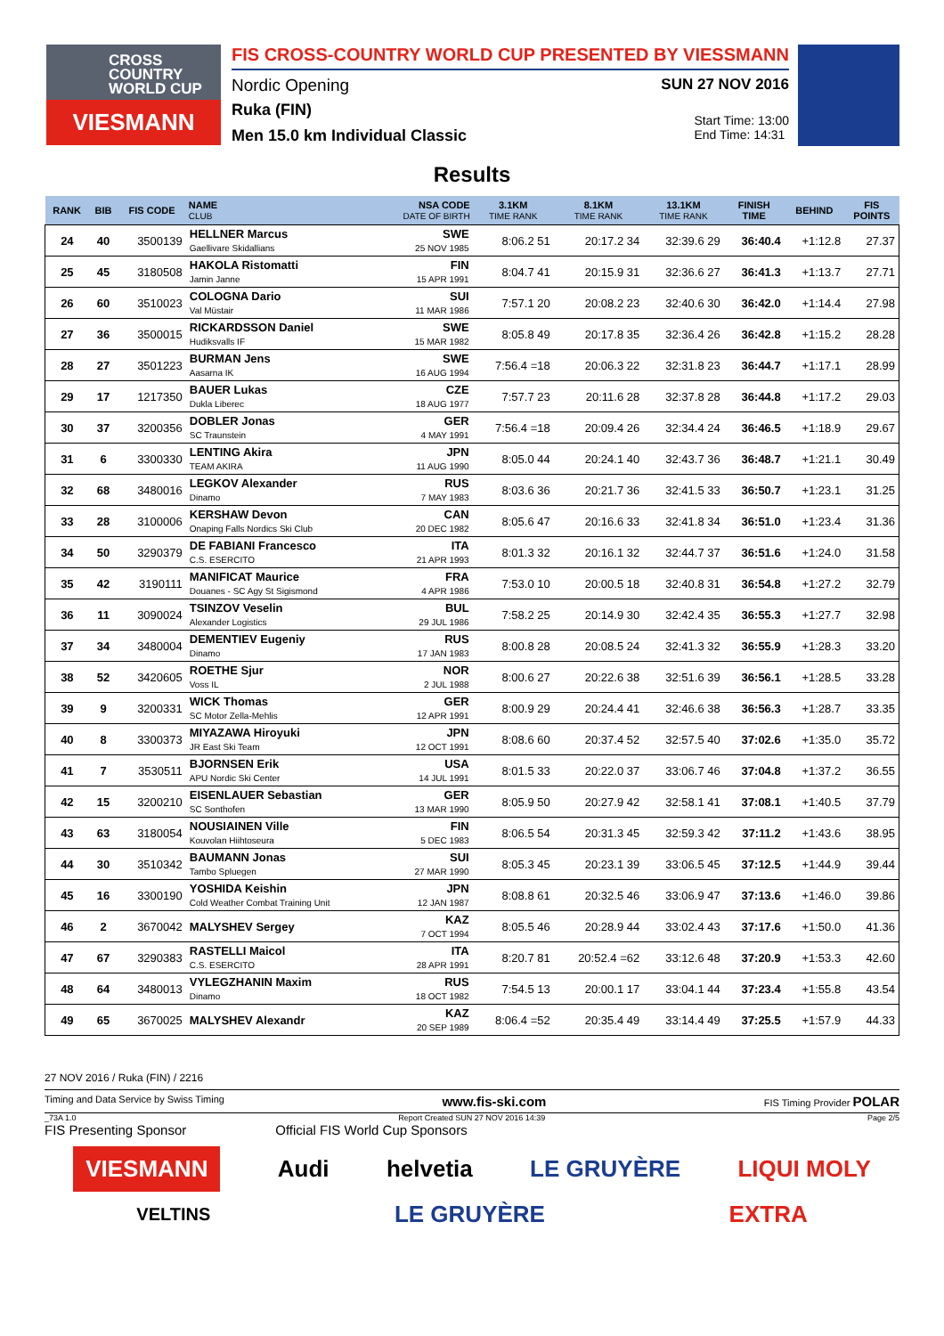CROSS COUNTRY WORLD CUP
VIESMANN
FIS CROSS-COUNTRY WORLD CUP PRESENTED BY VIESSMANN
Nordic Opening SUN 27 NOV 2016
Ruka (FIN)
Men 15.0 km Individual Classic
Start Time: 13:00
End Time: 14:31
Results
| RANK | BIB | FIS CODE | NAME CLUB | NSA CODE DATE OF BIRTH | 3.1KM TIME RANK | 8.1KM TIME RANK | 13.1KM TIME RANK | FINISH TIME | BEHIND | FIS POINTS |
| --- | --- | --- | --- | --- | --- | --- | --- | --- | --- | --- |
| 24 | 40 | 3500139 | HELLNER Marcus Gaellivare Skidallians | SWE 25 NOV 1985 | 8:06.2 51 | 20:17.2 34 | 32:39.6 29 | 36:40.4 | +1:12.8 | 27.37 |
| 25 | 45 | 3180508 | HAKOLA Ristomatti Jamin Janne | FIN 15 APR 1991 | 8:04.7 41 | 20:15.9 31 | 32:36.6 27 | 36:41.3 | +1:13.7 | 27.71 |
| 26 | 60 | 3510023 | COLOGNA Dario Val Müstair | SUI 11 MAR 1986 | 7:57.1 20 | 20:08.2 23 | 32:40.6 30 | 36:42.0 | +1:14.4 | 27.98 |
| 27 | 36 | 3500015 | RICKARDSSON Daniel Hudiksvalls IF | SWE 15 MAR 1982 | 8:05.8 49 | 20:17.8 35 | 32:36.4 26 | 36:42.8 | +1:15.2 | 28.28 |
| 28 | 27 | 3501223 | BURMAN Jens Aasarna IK | SWE 16 AUG 1994 | 7:56.4 =18 | 20:06.3 22 | 32:31.8 23 | 36:44.7 | +1:17.1 | 28.99 |
| 29 | 17 | 1217350 | BAUER Lukas Dukla Liberec | CZE 18 AUG 1977 | 7:57.7 23 | 20:11.6 28 | 32:37.8 28 | 36:44.8 | +1:17.2 | 29.03 |
| 30 | 37 | 3200356 | DOBLER Jonas SC Traunstein | GER 4 MAY 1991 | 7:56.4 =18 | 20:09.4 26 | 32:34.4 24 | 36:46.5 | +1:18.9 | 29.67 |
| 31 | 6 | 3300330 | LENTING Akira TEAM AKIRA | JPN 11 AUG 1990 | 8:05.0 44 | 20:24.1 40 | 32:43.7 36 | 36:48.7 | +1:21.1 | 30.49 |
| 32 | 68 | 3480016 | LEGKOV Alexander Dinamo | RUS 7 MAY 1983 | 8:03.6 36 | 20:21.7 36 | 32:41.5 33 | 36:50.7 | +1:23.1 | 31.25 |
| 33 | 28 | 3100006 | KERSHAW Devon Onaping Falls Nordics Ski Club | CAN 20 DEC 1982 | 8:05.6 47 | 20:16.6 33 | 32:41.8 34 | 36:51.0 | +1:23.4 | 31.36 |
| 34 | 50 | 3290379 | DE FABIANI Francesco C.S. ESERCITO | ITA 21 APR 1993 | 8:01.3 32 | 20:16.1 32 | 32:44.7 37 | 36:51.6 | +1:24.0 | 31.58 |
| 35 | 42 | 3190111 | MANIFICAT Maurice Douanes - SC Agy St Sigismond | FRA 4 APR 1986 | 7:53.0 10 | 20:00.5 18 | 32:40.8 31 | 36:54.8 | +1:27.2 | 32.79 |
| 36 | 11 | 3090024 | TSINZOV Veselin Alexander Logistics | BUL 29 JUL 1986 | 7:58.2 25 | 20:14.9 30 | 32:42.4 35 | 36:55.3 | +1:27.7 | 32.98 |
| 37 | 34 | 3480004 | DEMENTIEV Eugeniy Dinamo | RUS 17 JAN 1983 | 8:00.8 28 | 20:08.5 24 | 32:41.3 32 | 36:55.9 | +1:28.3 | 33.20 |
| 38 | 52 | 3420605 | ROETHE Sjur Voss IL | NOR 2 JUL 1988 | 8:00.6 27 | 20:22.6 38 | 32:51.6 39 | 36:56.1 | +1:28.5 | 33.28 |
| 39 | 9 | 3200331 | WICK Thomas SC Motor Zella-Mehlis | GER 12 APR 1991 | 8:00.9 29 | 20:24.4 41 | 32:46.6 38 | 36:56.3 | +1:28.7 | 33.35 |
| 40 | 8 | 3300373 | MIYAZAWA Hiroyuki JR East Ski Team | JPN 12 OCT 1991 | 8:08.6 60 | 20:37.4 52 | 32:57.5 40 | 37:02.6 | +1:35.0 | 35.72 |
| 41 | 7 | 3530511 | BJORNSEN Erik APU Nordic Ski Center | USA 14 JUL 1991 | 8:01.5 33 | 20:22.0 37 | 33:06.7 46 | 37:04.8 | +1:37.2 | 36.55 |
| 42 | 15 | 3200210 | EISENLAUER Sebastian SC Sonthofen | GER 13 MAR 1990 | 8:05.9 50 | 20:27.9 42 | 32:58.1 41 | 37:08.1 | +1:40.5 | 37.79 |
| 43 | 63 | 3180054 | NOUSIAINEN Ville Kouvolan Hiihtoseura | FIN 5 DEC 1983 | 8:06.5 54 | 20:31.3 45 | 32:59.3 42 | 37:11.2 | +1:43.6 | 38.95 |
| 44 | 30 | 3510342 | BAUMANN Jonas Tambo Spluegen | SUI 27 MAR 1990 | 8:05.3 45 | 20:23.1 39 | 33:06.5 45 | 37:12.5 | +1:44.9 | 39.44 |
| 45 | 16 | 3300190 | YOSHIDA Keishin Cold Weather Combat Training Unit | JPN 12 JAN 1987 | 8:08.8 61 | 20:32.5 46 | 33:06.9 47 | 37:13.6 | +1:46.0 | 39.86 |
| 46 | 2 | 3670042 | MALYSHEV Sergey | KAZ 7 OCT 1994 | 8:05.5 46 | 20:28.9 44 | 33:02.4 43 | 37:17.6 | +1:50.0 | 41.36 |
| 47 | 67 | 3290383 | RASTELLI Maicol C.S. ESERCITO | ITA 28 APR 1991 | 8:20.7 81 | 20:52.4 =62 | 33:12.6 48 | 37:20.9 | +1:53.3 | 42.60 |
| 48 | 64 | 3480013 | VYLEGZHANIN Maxim Dinamo | RUS 18 OCT 1982 | 7:54.5 13 | 20:00.1 17 | 33:04.1 44 | 37:23.4 | +1:55.8 | 43.54 |
| 49 | 65 | 3670025 | MALYSHEV Alexandr | KAZ 20 SEP 1989 | 8:06.4 =52 | 20:35.4 49 | 33:14.4 49 | 37:25.5 | +1:57.9 | 44.33 |
27 NOV 2016 / Ruka (FIN) / 2216
Timing and Data Service by Swiss Timing www.fis-ski.com FIS Timing Provider POLAR
_73A 1.0 Report Created SUN 27 NOV 2016 14:39 Page 2/5
FIS Presenting Sponsor Official FIS World Cup Sponsors
VIESMANN Audi helvetia LE GRUYÈRE LIQUI MOLY
VELTINS LE GRUYÈRE EXTRA